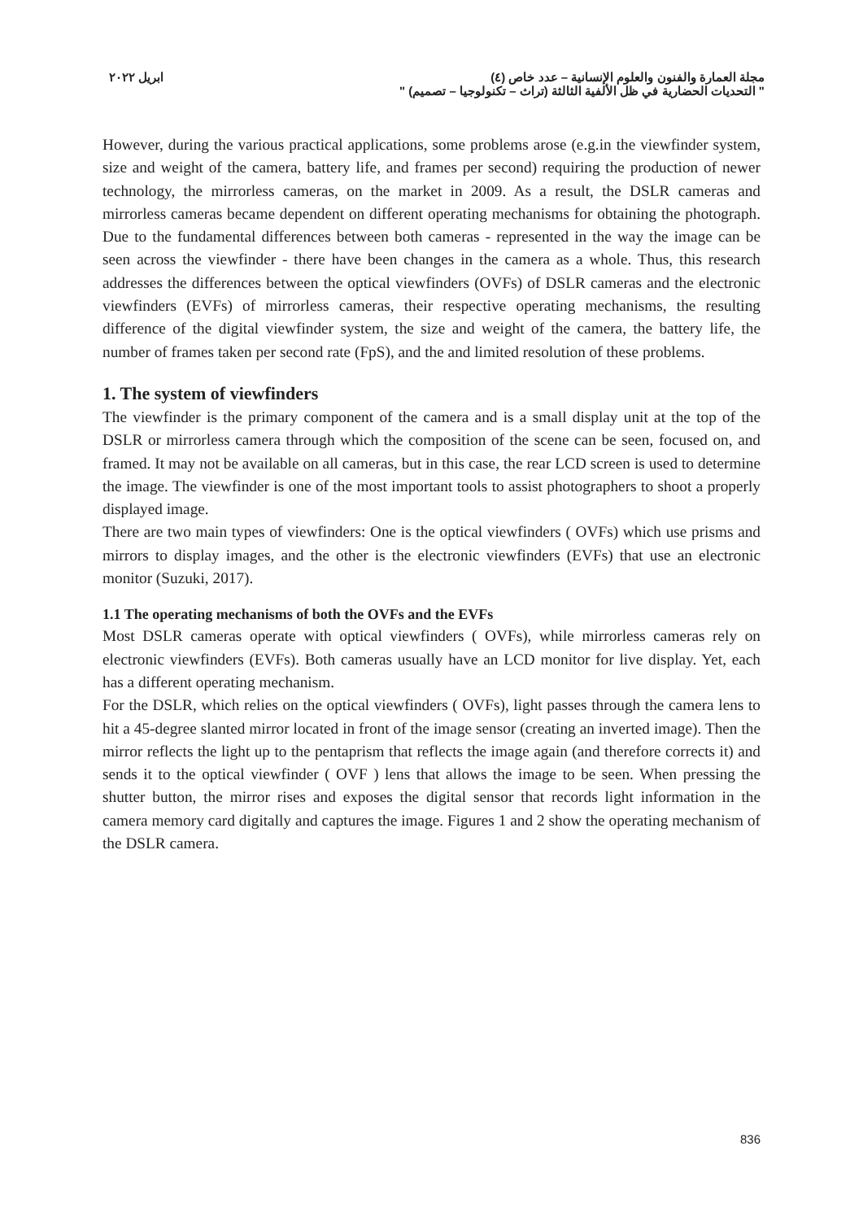مجلة العمارة والفنون والعلوم الإنسانية – عدد خاص (٤)
" التحديات الحضارية في ظل الألفية الثالثة (تراث – تكنولوجيا – تصميم) "
ابريل ٢٠٢٢
However, during the various practical applications, some problems arose (e.g.in the viewfinder system, size and weight of the camera, battery life, and frames per second) requiring the production of newer technology, the mirrorless cameras, on the market in 2009. As a result, the DSLR cameras and mirrorless cameras became dependent on different operating mechanisms for obtaining the photograph. Due to the fundamental differences between both cameras - represented in the way the image can be seen across the viewfinder - there have been changes in the camera as a whole. Thus, this research addresses the differences between the optical viewfinders (OVFs) of DSLR cameras and the electronic viewfinders (EVFs) of mirrorless cameras, their respective operating mechanisms, the resulting difference of the digital viewfinder system, the size and weight of the camera, the battery life, the number of frames taken per second rate (FpS), and the and limited resolution of these problems.
1. The system of viewfinders
The viewfinder is the primary component of the camera and is a small display unit at the top of the DSLR or mirrorless camera through which the composition of the scene can be seen, focused on, and framed. It may not be available on all cameras, but in this case, the rear LCD screen is used to determine the image. The viewfinder is one of the most important tools to assist photographers to shoot a properly displayed image.
There are two main types of viewfinders: One is the optical viewfinders ( OVFs) which use prisms and mirrors to display images, and the other is the electronic viewfinders (EVFs) that use an electronic monitor (Suzuki, 2017).
1.1 The operating mechanisms of both the OVFs and the EVFs
Most DSLR cameras operate with optical viewfinders ( OVFs), while mirrorless cameras rely on electronic viewfinders (EVFs). Both cameras usually have an LCD monitor for live display. Yet, each has a different operating mechanism.
For the DSLR, which relies on the optical viewfinders ( OVFs), light passes through the camera lens to hit a 45-degree slanted mirror located in front of the image sensor (creating an inverted image). Then the mirror reflects the light up to the pentaprism that reflects the image again (and therefore corrects it) and sends it to the optical viewfinder ( OVF ) lens that allows the image to be seen. When pressing the shutter button, the mirror rises and exposes the digital sensor that records light information in the camera memory card digitally and captures the image. Figures 1 and 2 show the operating mechanism of the DSLR camera.
836